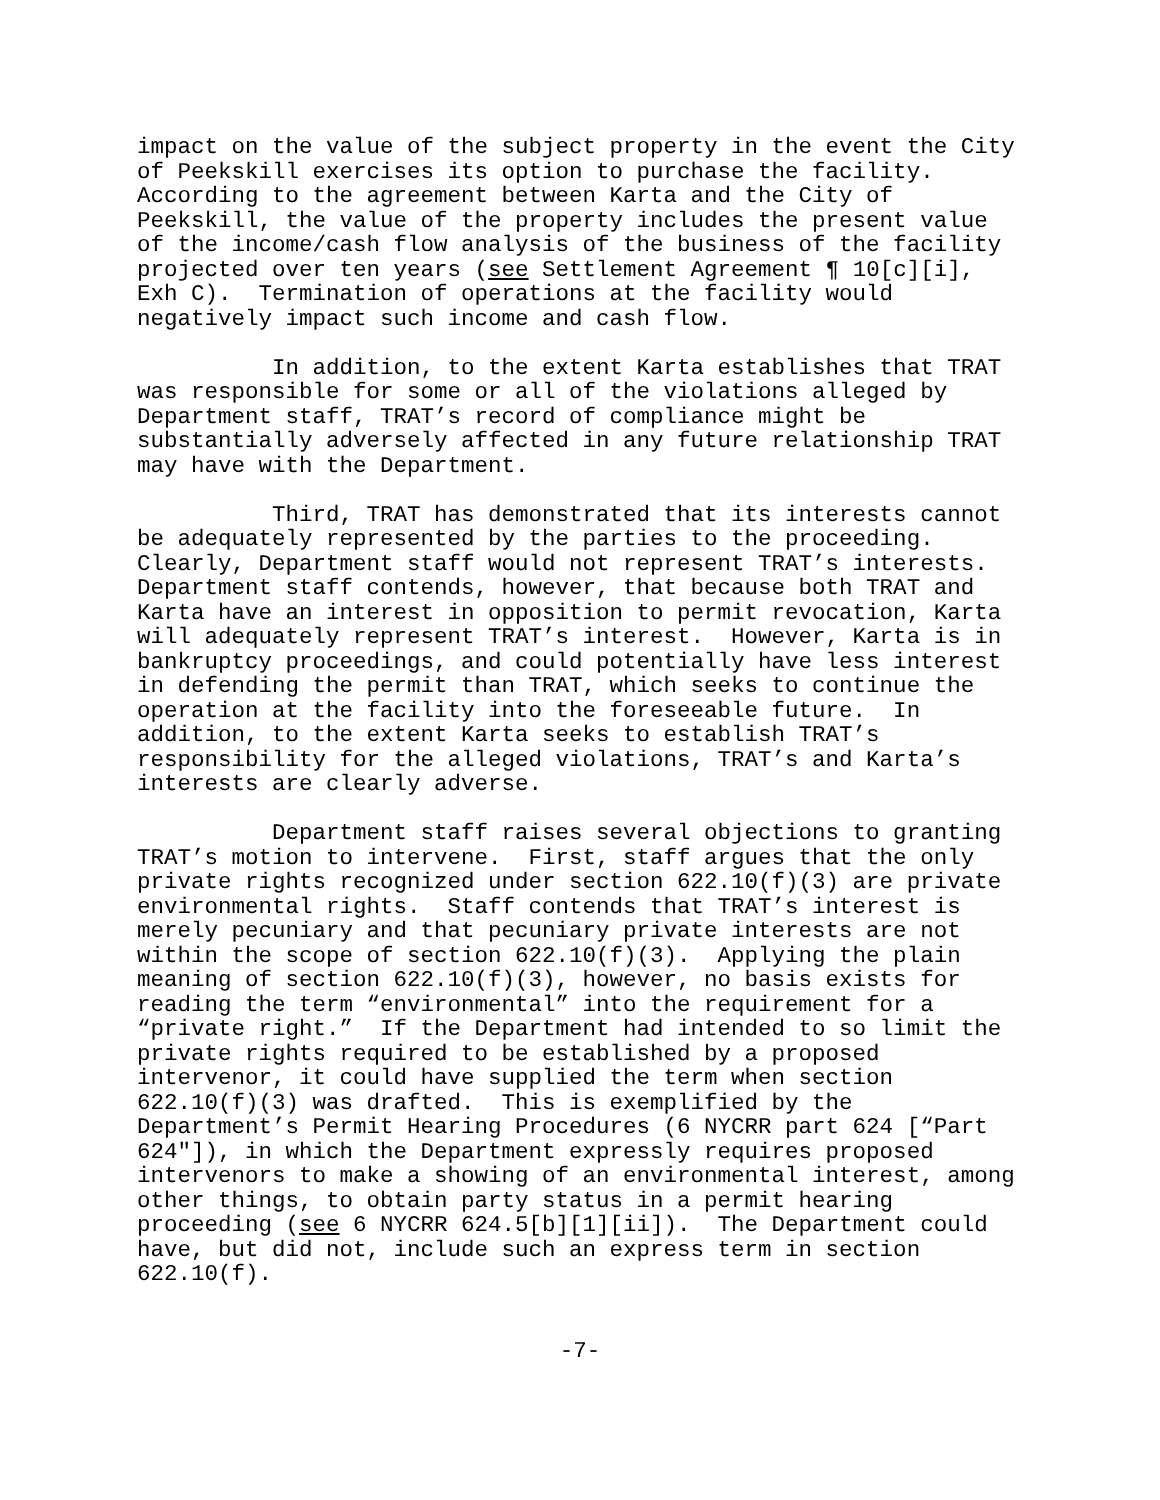impact on the value of the subject property in the event the City of Peekskill exercises its option to purchase the facility. According to the agreement between Karta and the City of Peekskill, the value of the property includes the present value of the income/cash flow analysis of the business of the facility projected over ten years (see Settlement Agreement ¶ 10[c][i], Exh C). Termination of operations at the facility would negatively impact such income and cash flow.
In addition, to the extent Karta establishes that TRAT was responsible for some or all of the violations alleged by Department staff, TRAT’s record of compliance might be substantially adversely affected in any future relationship TRAT may have with the Department.
Third, TRAT has demonstrated that its interests cannot be adequately represented by the parties to the proceeding. Clearly, Department staff would not represent TRAT’s interests. Department staff contends, however, that because both TRAT and Karta have an interest in opposition to permit revocation, Karta will adequately represent TRAT’s interest. However, Karta is in bankruptcy proceedings, and could potentially have less interest in defending the permit than TRAT, which seeks to continue the operation at the facility into the foreseeable future. In addition, to the extent Karta seeks to establish TRAT’s responsibility for the alleged violations, TRAT’s and Karta’s interests are clearly adverse.
Department staff raises several objections to granting TRAT’s motion to intervene. First, staff argues that the only private rights recognized under section 622.10(f)(3) are private environmental rights. Staff contends that TRAT’s interest is merely pecuniary and that pecuniary private interests are not within the scope of section 622.10(f)(3). Applying the plain meaning of section 622.10(f)(3), however, no basis exists for reading the term “environmental” into the requirement for a “private right.” If the Department had intended to so limit the private rights required to be established by a proposed intervenor, it could have supplied the term when section 622.10(f)(3) was drafted. This is exemplified by the Department’s Permit Hearing Procedures (6 NYCRR part 624 [“Part 624"]), in which the Department expressly requires proposed intervenors to make a showing of an environmental interest, among other things, to obtain party status in a permit hearing proceeding (see 6 NYCRR 624.5[b][1][ii]). The Department could have, but did not, include such an express term in section 622.10(f).
-7-